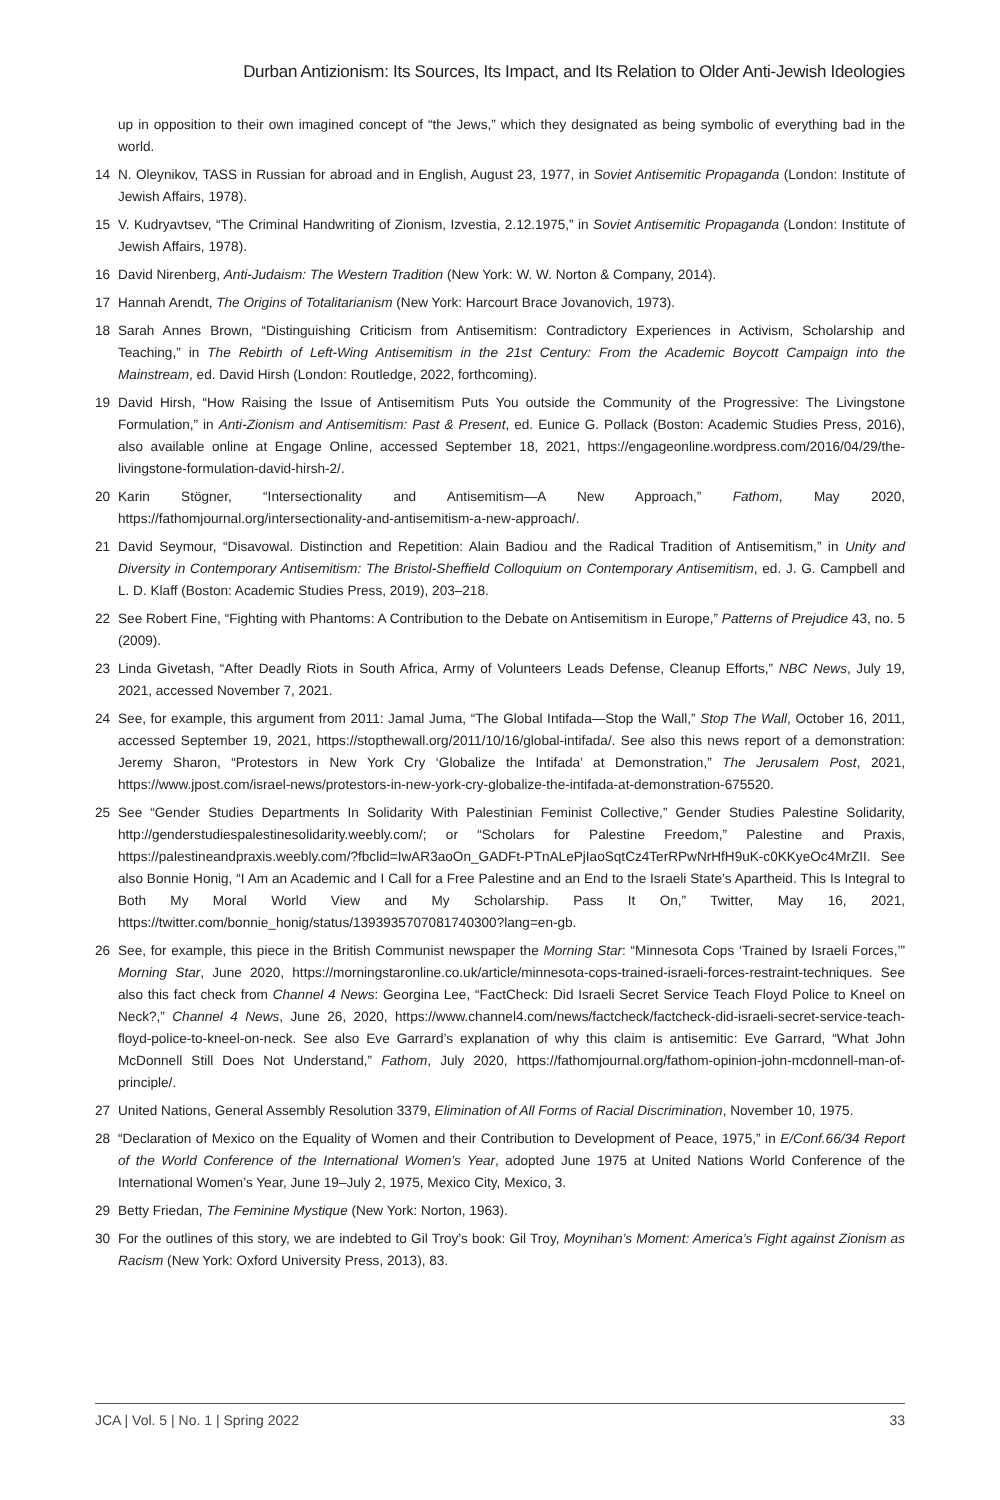Durban Antizionism: Its Sources, Its Impact, and Its Relation to Older Anti-Jewish Ideologies
up in opposition to their own imagined concept of “the Jews,” which they designated as being symbolic of everything bad in the world.
14 N. Oleynikov, TASS in Russian for abroad and in English, August 23, 1977, in Soviet Antisemitic Propaganda (London: Institute of Jewish Affairs, 1978).
15 V. Kudryavtsev, “The Criminal Handwriting of Zionism, Izvestia, 2.12.1975,” in Soviet Antisemitic Propaganda (London: Institute of Jewish Affairs, 1978).
16 David Nirenberg, Anti-Judaism: The Western Tradition (New York: W. W. Norton & Company, 2014).
17 Hannah Arendt, The Origins of Totalitarianism (New York: Harcourt Brace Jovanovich, 1973).
18 Sarah Annes Brown, “Distinguishing Criticism from Antisemitism: Contradictory Experiences in Activism, Scholarship and Teaching,” in The Rebirth of Left-Wing Antisemitism in the 21st Century: From the Academic Boycott Campaign into the Mainstream, ed. David Hirsh (London: Routledge, 2022, forthcoming).
19 David Hirsh, “How Raising the Issue of Antisemitism Puts You outside the Community of the Progressive: The Livingstone Formulation,” in Anti-Zionism and Antisemitism: Past & Present, ed. Eunice G. Pollack (Boston: Academic Studies Press, 2016), also available online at Engage Online, accessed September 18, 2021, https://engageonline.wordpress.com/2016/04/29/the-livingstone-formulation-david-hirsh-2/.
20 Karin Stögner, “Intersectionality and Antisemitism—A New Approach,” Fathom, May 2020, https://fathomjournal.org/intersectionality-and-antisemitism-a-new-approach/.
21 David Seymour, “Disavowal. Distinction and Repetition: Alain Badiou and the Radical Tradition of Antisemitism,” in Unity and Diversity in Contemporary Antisemitism: The Bristol-Sheffield Colloquium on Contemporary Antisemitism, ed. J. G. Campbell and L. D. Klaff (Boston: Academic Studies Press, 2019), 203–218.
22 See Robert Fine, “Fighting with Phantoms: A Contribution to the Debate on Antisemitism in Europe,” Patterns of Prejudice 43, no. 5 (2009).
23 Linda Givetash, “After Deadly Riots in South Africa, Army of Volunteers Leads Defense, Cleanup Efforts,” NBC News, July 19, 2021, accessed November 7, 2021.
24 See, for example, this argument from 2011: Jamal Juma, “The Global Intifada—Stop the Wall,” Stop The Wall, October 16, 2011, accessed September 19, 2021, https://stopthewall.org/2011/10/16/global-intifada/. See also this news report of a demonstration: Jeremy Sharon, “Protestors in New York Cry ‘Globalize the Intifada’ at Demonstration,” The Jerusalem Post, 2021, https://www.jpost.com/israel-news/protestors-in-new-york-cry-globalize-the-intifada-at-demonstration-675520.
25 See “Gender Studies Departments In Solidarity With Palestinian Feminist Collective,” Gender Studies Palestine Solidarity, http://genderstudiespalestinesolidarity.weebly.com/; or “Scholars for Palestine Freedom,” Palestine and Praxis, https://palestineandpraxis.weebly.com/?fbclid=IwAR3aoOn_GADFt-PTnALePjIaoSqtCz4TerRPwNrHfH9uK-c0KKyeOc4MrZII. See also Bonnie Honig, “I Am an Academic and I Call for a Free Palestine and an End to the Israeli State’s Apartheid. This Is Integral to Both My Moral World View and My Scholarship. Pass It On,” Twitter, May 16, 2021, https://twitter.com/bonnie_honig/status/1393935707081740300?lang=en-gb.
26 See, for example, this piece in the British Communist newspaper the Morning Star: “Minnesota Cops ‘Trained by Israeli Forces,’” Morning Star, June 2020, https://morningstaronline.co.uk/article/minnesota-cops-trained-israeli-forces-restraint-techniques. See also this fact check from Channel 4 News: Georgina Lee, “FactCheck: Did Israeli Secret Service Teach Floyd Police to Kneel on Neck?,” Channel 4 News, June 26, 2020, https://www.channel4.com/news/factcheck/factcheck-did-israeli-secret-service-teach-floyd-police-to-kneel-on-neck. See also Eve Garrard’s explanation of why this claim is antisemitic: Eve Garrard, “What John McDonnell Still Does Not Understand,” Fathom, July 2020, https://fathomjournal.org/fathom-opinion-john-mcdonnell-man-of-principle/.
27 United Nations, General Assembly Resolution 3379, Elimination of All Forms of Racial Discrimination, November 10, 1975.
28 “Declaration of Mexico on the Equality of Women and their Contribution to Development of Peace, 1975,” in E/Conf.66/34 Report of the World Conference of the International Women’s Year, adopted June 1975 at United Nations World Conference of the International Women’s Year, June 19–July 2, 1975, Mexico City, Mexico, 3.
29 Betty Friedan, The Feminine Mystique (New York: Norton, 1963).
30 For the outlines of this story, we are indebted to Gil Troy’s book: Gil Troy, Moynihan’s Moment: America’s Fight against Zionism as Racism (New York: Oxford University Press, 2013), 83.
JCA | Vol. 5 | No. 1 | Spring 2022 33